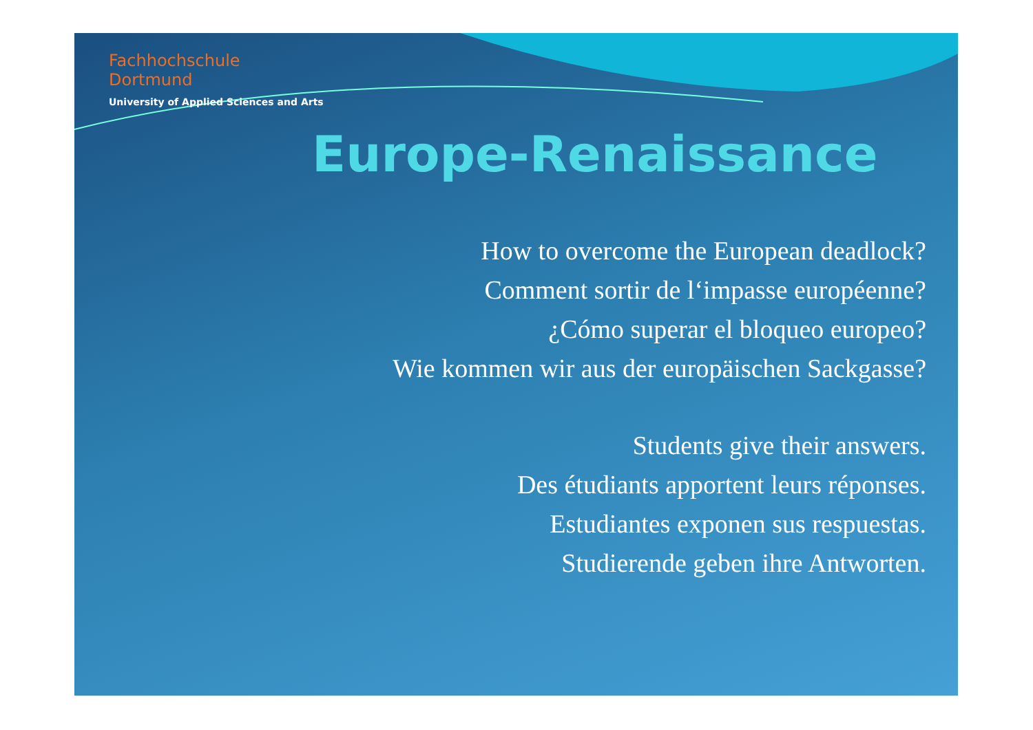Fachhochschule
Dortmund
University of Applied Sciences and Arts
Europe-Renaissance
How to overcome the European deadlock?
Comment sortir de l‘impasse européenne?
¿Cómo superar el bloqueo europeo?
Wie kommen wir aus der europäischen Sackgasse?
Students give their answers.
Des étudiants apportent leurs réponses.
Estudiantes exponen sus respuestas.
Studierende geben ihre Antworten.